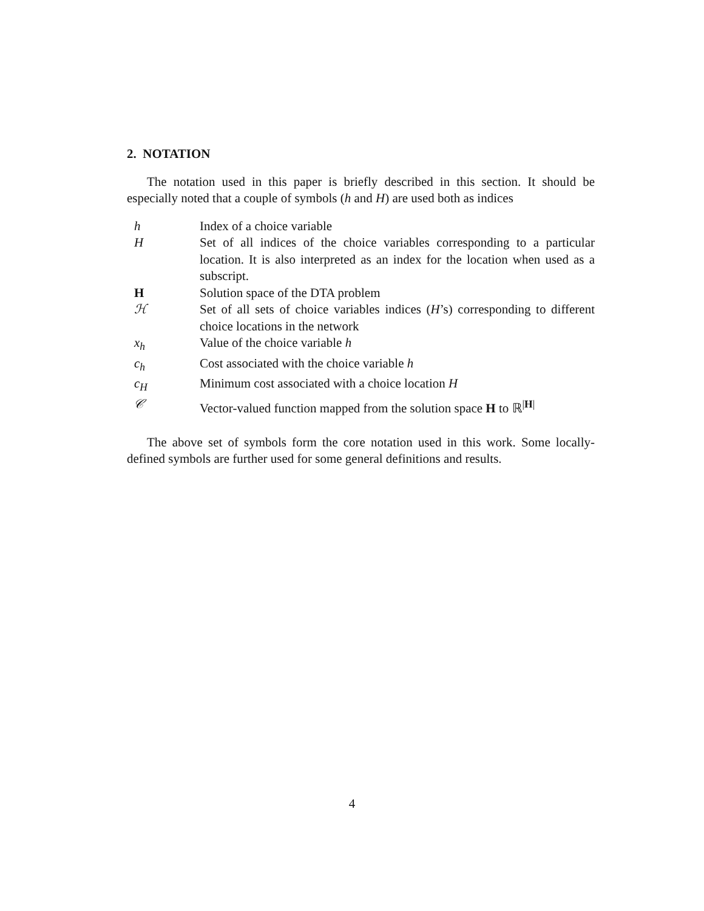2. NOTATION
The notation used in this paper is briefly described in this section. It should be especially noted that a couple of symbols (h and H) are used both as indices
| h | Index of a choice variable |
| H | Set of all indices of the choice variables corresponding to a particular location. It is also interpreted as an index for the location when used as a subscript. |
| H | Solution space of the DTA problem |
| ℋ | Set of all sets of choice variables indices ( H ’s) corresponding to different choice locations in the network |
| x<sub>h</sub> | Value of the choice variable h |
| c<sub>h</sub> | Cost associated with the choice variable h |
| c<sub>H</sub> | Minimum cost associated with a choice location H |
| 𝒞 | Vector-valued function mapped from the solution space H to ℝ<sup>/H/</sup> |
The above set of symbols form the core notation used in this work. Some locally-defined symbols are further used for some general definitions and results.
4